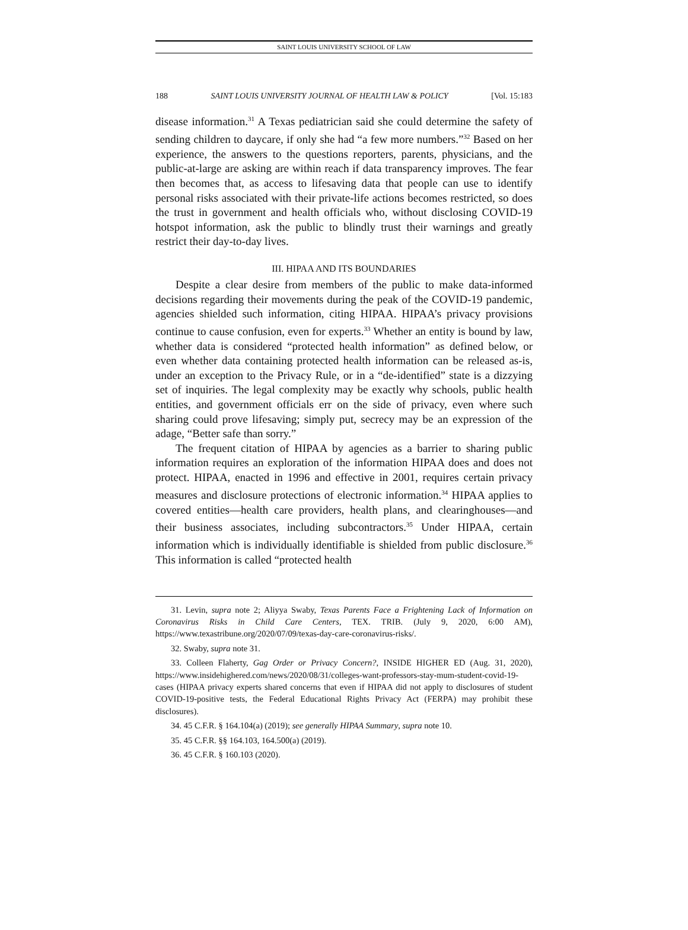SAINT LOUIS UNIVERSITY SCHOOL OF LAW
188 SAINT LOUIS UNIVERSITY JOURNAL OF HEALTH LAW & POLICY [Vol. 15:183
disease information.<sup>31</sup> A Texas pediatrician said she could determine the safety of sending children to daycare, if only she had “a few more numbers.”<sup>32</sup> Based on her experience, the answers to the questions reporters, parents, physicians, and the public-at-large are asking are within reach if data transparency improves. The fear then becomes that, as access to lifesaving data that people can use to identify personal risks associated with their private-life actions becomes restricted, so does the trust in government and health officials who, without disclosing COVID-19 hotspot information, ask the public to blindly trust their warnings and greatly restrict their day-to-day lives.
III. HIPAA AND ITS BOUNDARIES
Despite a clear desire from members of the public to make data-informed decisions regarding their movements during the peak of the COVID-19 pandemic, agencies shielded such information, citing HIPAA. HIPAA’s privacy provisions continue to cause confusion, even for experts.<sup>33</sup> Whether an entity is bound by law, whether data is considered “protected health information” as defined below, or even whether data containing protected health information can be released as-is, under an exception to the Privacy Rule, or in a “de-identified” state is a dizzying set of inquiries. The legal complexity may be exactly why schools, public health entities, and government officials err on the side of privacy, even where such sharing could prove lifesaving; simply put, secrecy may be an expression of the adage, “Better safe than sorry.”
The frequent citation of HIPAA by agencies as a barrier to sharing public information requires an exploration of the information HIPAA does and does not protect. HIPAA, enacted in 1996 and effective in 2001, requires certain privacy measures and disclosure protections of electronic information.<sup>34</sup> HIPAA applies to covered entities—health care providers, health plans, and clearinghouses—and their business associates, including subcontractors.<sup>35</sup> Under HIPAA, certain information which is individually identifiable is shielded from public disclosure.<sup>36</sup> This information is called “protected health
31. Levin, supra note 2; Aliyya Swaby, Texas Parents Face a Frightening Lack of Information on Coronavirus Risks in Child Care Centers, TEX. TRIB. (July 9, 2020, 6:00 AM), https://www.texastribune.org/2020/07/09/texas-day-care-coronavirus-risks/.
32. Swaby, supra note 31.
33. Colleen Flaherty, Gag Order or Privacy Concern?, INSIDE HIGHER ED (Aug. 31, 2020), https://www.insidehighered.com/news/2020/08/31/colleges-want-professors-stay-mum-student-covid-19-cases (HIPAA privacy experts shared concerns that even if HIPAA did not apply to disclosures of student COVID-19-positive tests, the Federal Educational Rights Privacy Act (FERPA) may prohibit these disclosures).
34. 45 C.F.R. § 164.104(a) (2019); see generally HIPAA Summary, supra note 10.
35. 45 C.F.R. §§ 164.103, 164.500(a) (2019).
36. 45 C.F.R. § 160.103 (2020).